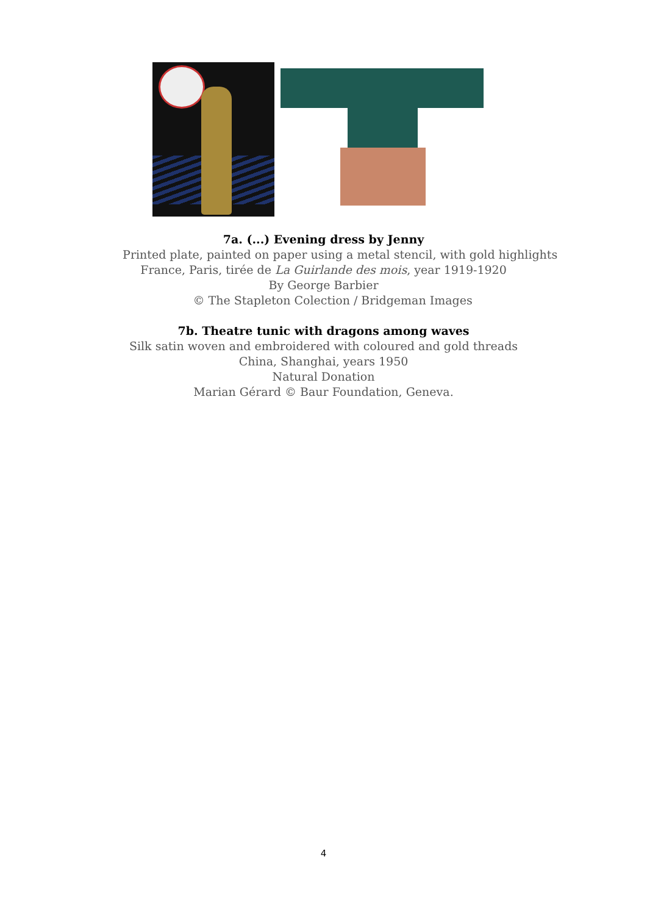7a. (...) Evening dress by Jenny
Printed plate, painted on paper using a metal stencil, with gold highlights
France, Paris, tirée de La Guirlande des mois, year 1919-1920
By George Barbier
© The Stapleton Colection / Bridgeman Images
7b. Theatre tunic with dragons among waves
Silk satin woven and embroidered with coloured and gold threads
China, Shanghai, years 1950
Natural Donation
Marian Gérard © Baur Foundation, Geneva.
4